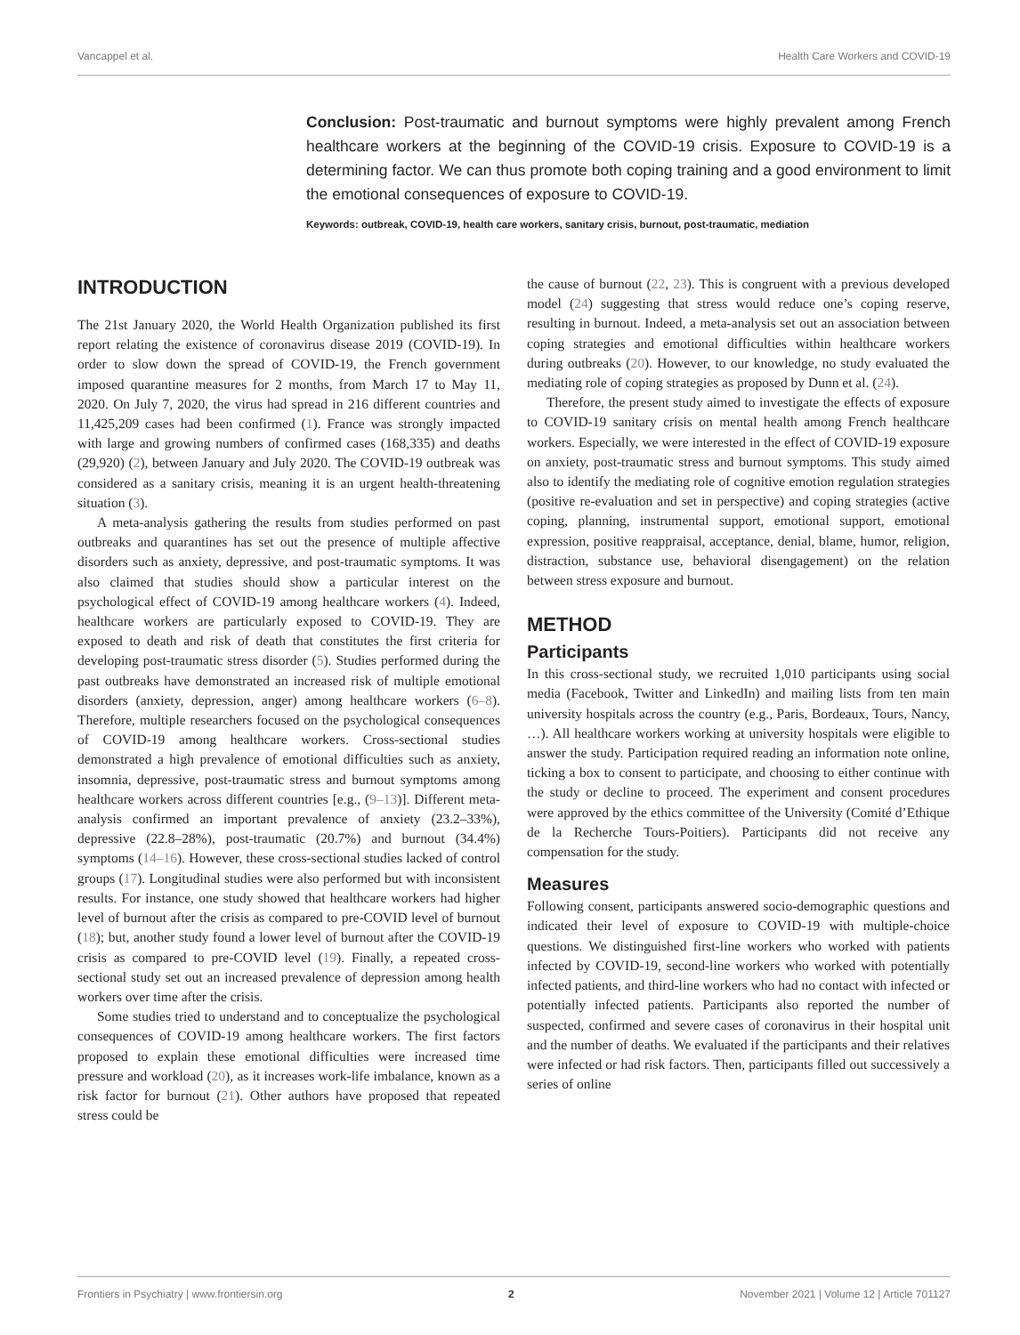Vancappel et al. Health Care Workers and COVID-19
Conclusion: Post-traumatic and burnout symptoms were highly prevalent among French healthcare workers at the beginning of the COVID-19 crisis. Exposure to COVID-19 is a determining factor. We can thus promote both coping training and a good environment to limit the emotional consequences of exposure to COVID-19.
Keywords: outbreak, COVID-19, health care workers, sanitary crisis, burnout, post-traumatic, mediation
INTRODUCTION
The 21st January 2020, the World Health Organization published its first report relating the existence of coronavirus disease 2019 (COVID-19). In order to slow down the spread of COVID-19, the French government imposed quarantine measures for 2 months, from March 17 to May 11, 2020. On July 7, 2020, the virus had spread in 216 different countries and 11,425,209 cases had been confirmed (1). France was strongly impacted with large and growing numbers of confirmed cases (168,335) and deaths (29,920) (2), between January and July 2020. The COVID-19 outbreak was considered as a sanitary crisis, meaning it is an urgent health-threatening situation (3).
A meta-analysis gathering the results from studies performed on past outbreaks and quarantines has set out the presence of multiple affective disorders such as anxiety, depressive, and post-traumatic symptoms. It was also claimed that studies should show a particular interest on the psychological effect of COVID-19 among healthcare workers (4). Indeed, healthcare workers are particularly exposed to COVID-19. They are exposed to death and risk of death that constitutes the first criteria for developing post-traumatic stress disorder (5). Studies performed during the past outbreaks have demonstrated an increased risk of multiple emotional disorders (anxiety, depression, anger) among healthcare workers (6–8). Therefore, multiple researchers focused on the psychological consequences of COVID-19 among healthcare workers. Cross-sectional studies demonstrated a high prevalence of emotional difficulties such as anxiety, insomnia, depressive, post-traumatic stress and burnout symptoms among healthcare workers across different countries [e.g., (9–13)]. Different meta-analysis confirmed an important prevalence of anxiety (23.2–33%), depressive (22.8–28%), post-traumatic (20.7%) and burnout (34.4%) symptoms (14–16). However, these cross-sectional studies lacked of control groups (17). Longitudinal studies were also performed but with inconsistent results. For instance, one study showed that healthcare workers had higher level of burnout after the crisis as compared to pre-COVID level of burnout (18); but, another study found a lower level of burnout after the COVID-19 crisis as compared to pre-COVID level (19). Finally, a repeated cross-sectional study set out an increased prevalence of depression among health workers over time after the crisis.
Some studies tried to understand and to conceptualize the psychological consequences of COVID-19 among healthcare workers. The first factors proposed to explain these emotional difficulties were increased time pressure and workload (20), as it increases work-life imbalance, known as a risk factor for burnout (21). Other authors have proposed that repeated stress could be
the cause of burnout (22, 23). This is congruent with a previous developed model (24) suggesting that stress would reduce one’s coping reserve, resulting in burnout. Indeed, a meta-analysis set out an association between coping strategies and emotional difficulties within healthcare workers during outbreaks (20). However, to our knowledge, no study evaluated the mediating role of coping strategies as proposed by Dunn et al. (24).
Therefore, the present study aimed to investigate the effects of exposure to COVID-19 sanitary crisis on mental health among French healthcare workers. Especially, we were interested in the effect of COVID-19 exposure on anxiety, post-traumatic stress and burnout symptoms. This study aimed also to identify the mediating role of cognitive emotion regulation strategies (positive re-evaluation and set in perspective) and coping strategies (active coping, planning, instrumental support, emotional support, emotional expression, positive reappraisal, acceptance, denial, blame, humor, religion, distraction, substance use, behavioral disengagement) on the relation between stress exposure and burnout.
METHOD
Participants
In this cross-sectional study, we recruited 1,010 participants using social media (Facebook, Twitter and LinkedIn) and mailing lists from ten main university hospitals across the country (e.g., Paris, Bordeaux, Tours, Nancy, …). All healthcare workers working at university hospitals were eligible to answer the study. Participation required reading an information note online, ticking a box to consent to participate, and choosing to either continue with the study or decline to proceed. The experiment and consent procedures were approved by the ethics committee of the University (Comité d’Ethique de la Recherche Tours-Poitiers). Participants did not receive any compensation for the study.
Measures
Following consent, participants answered socio-demographic questions and indicated their level of exposure to COVID-19 with multiple-choice questions. We distinguished first-line workers who worked with patients infected by COVID-19, second-line workers who worked with potentially infected patients, and third-line workers who had no contact with infected or potentially infected patients. Participants also reported the number of suspected, confirmed and severe cases of coronavirus in their hospital unit and the number of deaths. We evaluated if the participants and their relatives were infected or had risk factors. Then, participants filled out successively a series of online
Frontiers in Psychiatry | www.frontiersin.org 2 November 2021 | Volume 12 | Article 701127